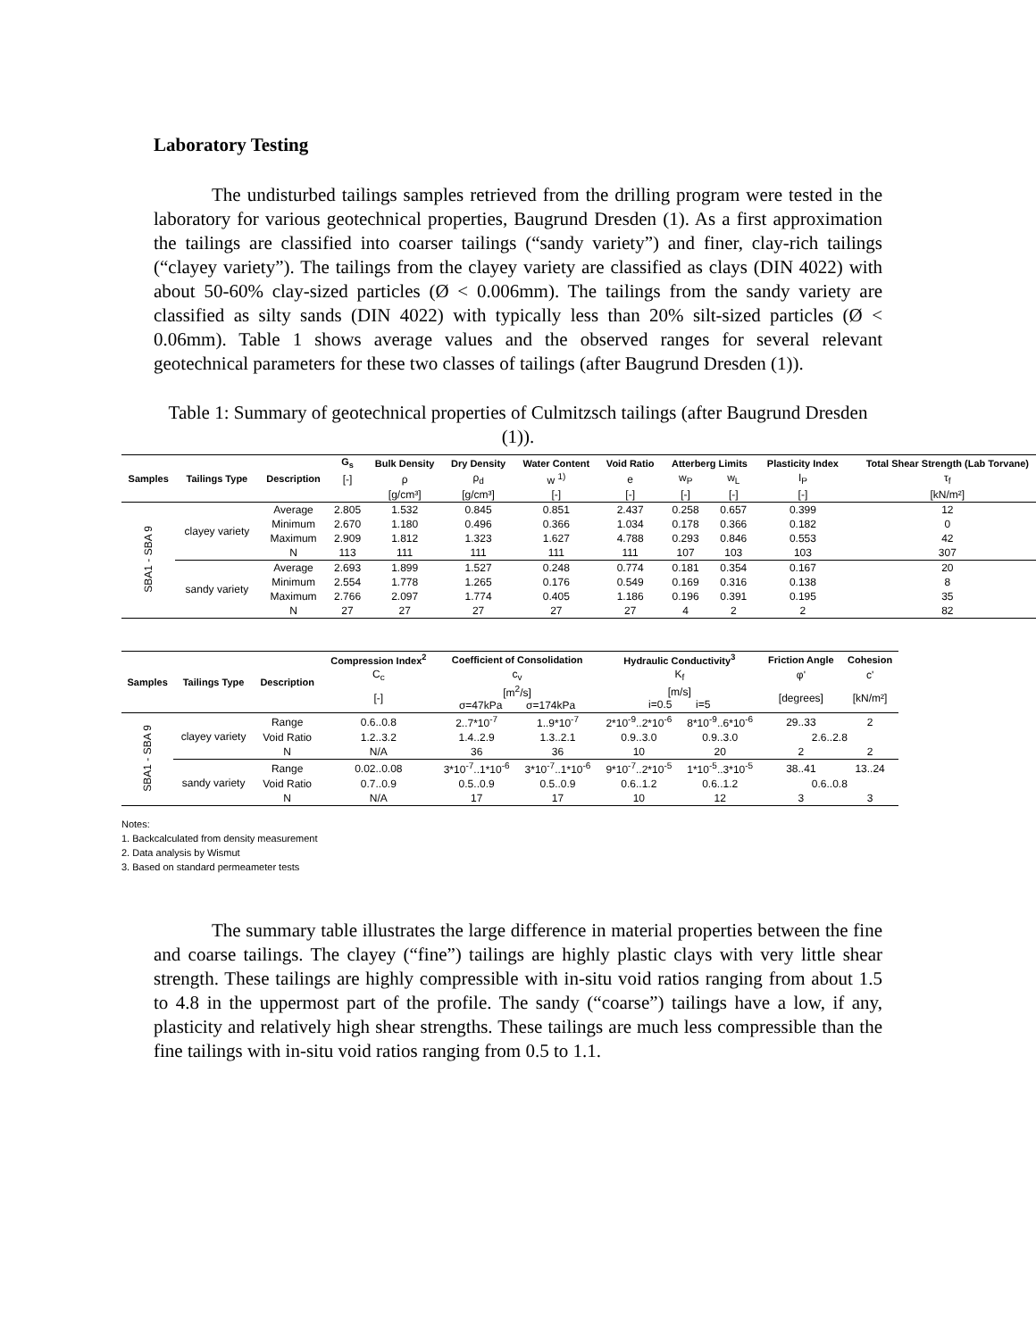Laboratory Testing
The undisturbed tailings samples retrieved from the drilling program were tested in the laboratory for various geotechnical properties, Baugrund Dresden (1). As a first approximation the tailings are classified into coarser tailings (“sandy variety”) and finer, clay-rich tailings (“clayey variety”). The tailings from the clayey variety are classified as clays (DIN 4022) with about 50-60% clay-sized particles (Ø < 0.006mm). The tailings from the sandy variety are classified as silty sands (DIN 4022) with typically less than 20% silt-sized particles (Ø < 0.06mm). Table 1 shows average values and the observed ranges for several relevant geotechnical parameters for these two classes of tailings (after Baugrund Dresden (1)).
Table 1: Summary of geotechnical properties of Culmitzsch tailings (after Baugrund Dresden (1)).
| Samples | Tailings Type | Description | G<sub>s</sub> | Bulk Density | Dry Density | Water Content | Void Ratio | Atterberg Limits | | Plasticity Index | Total Shear Strength (Lab Torvane) |
| --- | --- | --- | --- | --- | --- | --- | --- | --- | --- | --- | --- |
| | | | [-] | ρ | ρ<sub>d</sub> | w <sup>1)</sup> | e | w<sub>P</sub> | w<sub>L</sub> | I<sub>P</sub> | τ<sub>f</sub> |
| | | | | [g/cm³] | [g/cm³] | [-] | [-] | [-] | [-] | [-] | [kN/m²] |
| SBA1 - SBA 9 | clayey variety | Average | 2.805 | 1.532 | 0.845 | 0.851 | 2.437 | 0.258 | 0.657 | 0.399 | 12 |
| | | Minimum | 2.670 | 1.180 | 0.496 | 0.366 | 1.034 | 0.178 | 0.366 | 0.182 | 0 |
| | | Maximum | 2.909 | 1.812 | 1.323 | 1.627 | 4.788 | 0.293 | 0.846 | 0.553 | 42 |
| | | N | 113 | 111 | 111 | 111 | 111 | 107 | 103 | 103 | 307 |
| | sandy variety | Average | 2.693 | 1.899 | 1.527 | 0.248 | 0.774 | 0.181 | 0.354 | 0.167 | 20 |
| | | Minimum | 2.554 | 1.778 | 1.265 | 0.176 | 0.549 | 0.169 | 0.316 | 0.138 | 8 |
| | | Maximum | 2.766 | 2.097 | 1.774 | 0.405 | 1.186 | 0.196 | 0.391 | 0.195 | 35 |
| | | N | 27 | 27 | 27 | 27 | 27 | 4 | 2 | 2 | 82 |
| Samples | Tailings Type | Description | Compression Index<sup>2</sup> | Coefficient of Consolidation | | Hydraulic Conductivity<sup>3</sup> | | Friction Angle | Cohesion |
| --- | --- | --- | --- | --- | --- | --- | --- | --- | --- |
| | | | C<sub>c</sub> | c<sub>v</sub> | | K<sub>f</sub> | | φ' | c' |
| | | | [-] | [m<sup>2</sup>/s] σ=47kPa σ=174kPa | | [m/s] i=0.5 i=5 | | [degrees] | [kN/m²] |
| SBA1 - SBA 9 | clayey variety | Range | 0.6..0.8 | 2..7*10<sup>-7</sup> | 1..9*10<sup>-7</sup> | 2*10<sup>-9</sup>..2*10<sup>-6</sup> | 8*10<sup>-9</sup>..6*10<sup>-6</sup> | 29..33 | 2 |
| | | Void Ratio | 1.2..3.2 | 1.4..2.9 | 1.3..2.1 | 0.9..3.0 | 0.9..3.0 | 2.6..2.8 | |
| | | N | N/A | 36 | 36 | 10 | 20 | 2 | 2 |
| | sandy variety | Range | 0.02..0.08 | 3*10<sup>-7</sup>..1*10<sup>-6</sup> | 3*10<sup>-7</sup>..1*10<sup>-6</sup> | 9*10<sup>-7</sup>..2*10<sup>-5</sup> | 1*10<sup>-5</sup>..3*10<sup>-5</sup> | 38..41 | 13..24 |
| | | Void Ratio | 0.7..0.9 | 0.5..0.9 | 0.5..0.9 | 0.6..1.2 | 0.6..1.2 | 0.6..0.8 | |
| | | N | N/A | 17 | 17 | 10 | 12 | 3 | 3 |
Notes:
1. Backcalculated from density measurement
2. Data analysis by Wismut
3. Based on standard permeameter tests
The summary table illustrates the large difference in material properties between the fine and coarse tailings. The clayey (“fine”) tailings are highly plastic clays with very little shear strength. These tailings are highly compressible with in-situ void ratios ranging from about 1.5 to 4.8 in the uppermost part of the profile. The sandy (“coarse”) tailings have a low, if any, plasticity and relatively high shear strengths. These tailings are much less compressible than the fine tailings with in-situ void ratios ranging from 0.5 to 1.1.